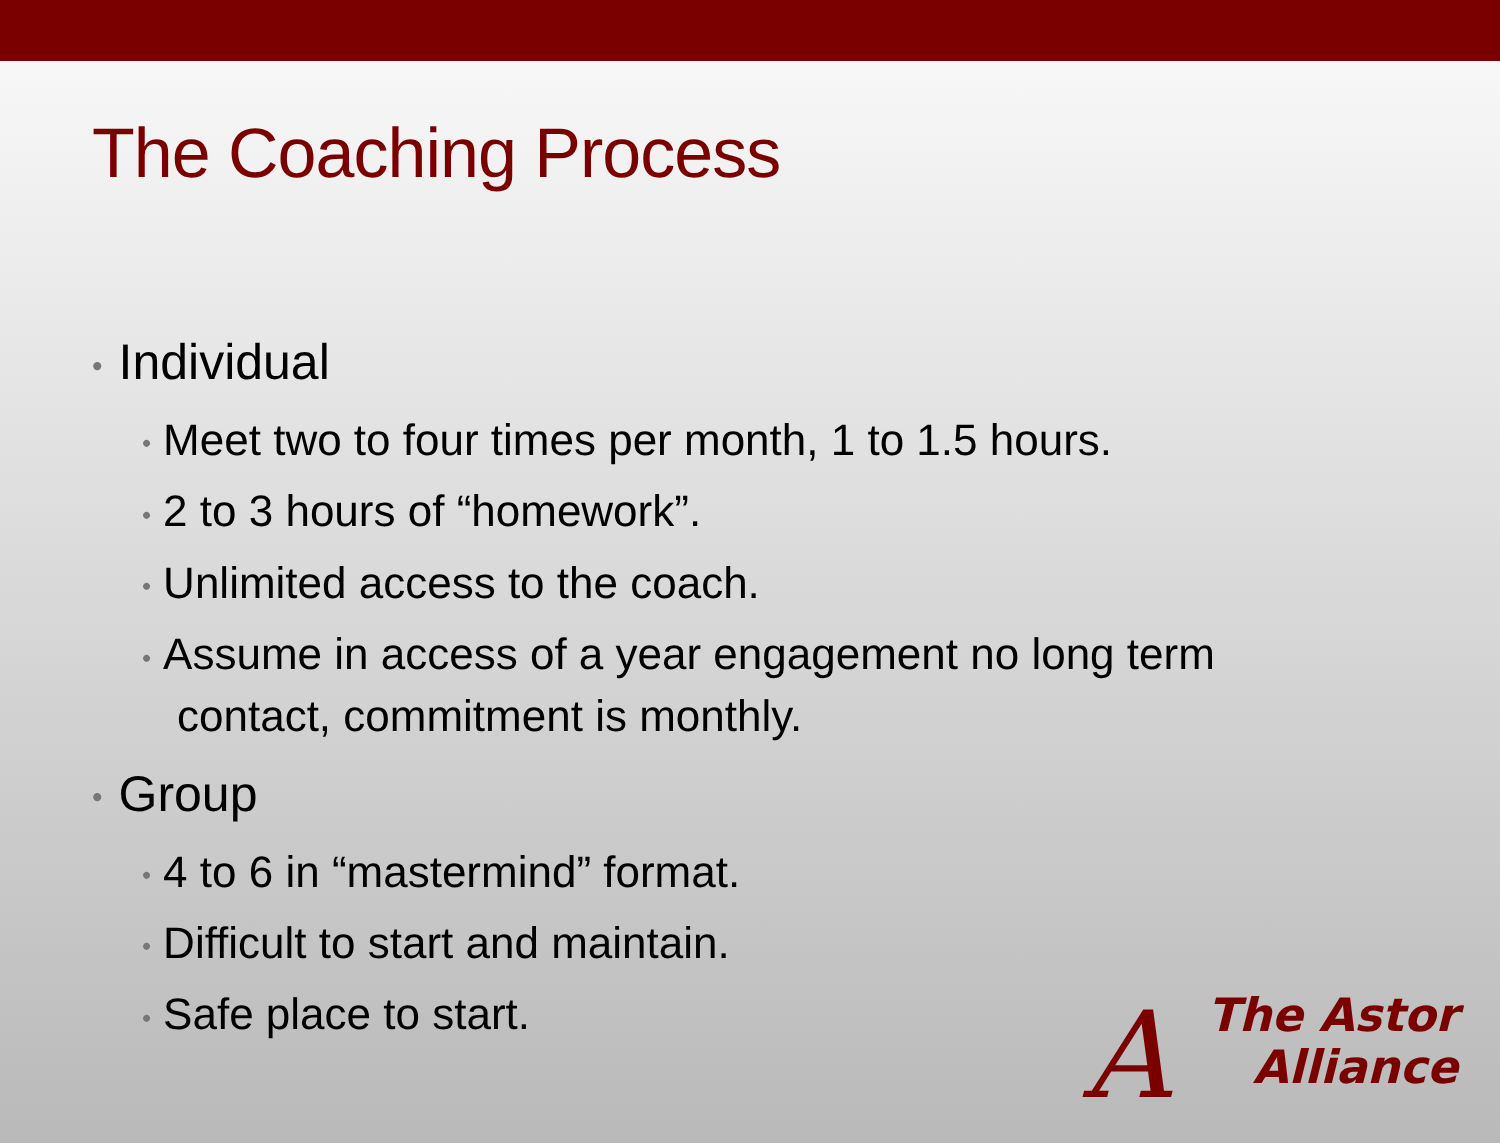The Coaching Process
• Individual
• Meet two to four times per month, 1 to 1.5 hours.
• 2 to 3 hours of “homework”.
• Unlimited access to the coach.
• Assume in access of a year engagement no long term contact, commitment is monthly.
• Group
• 4 to 6 in “mastermind” format.
• Difficult to start and maintain.
• Safe place to start.
A
The Astor
Alliance